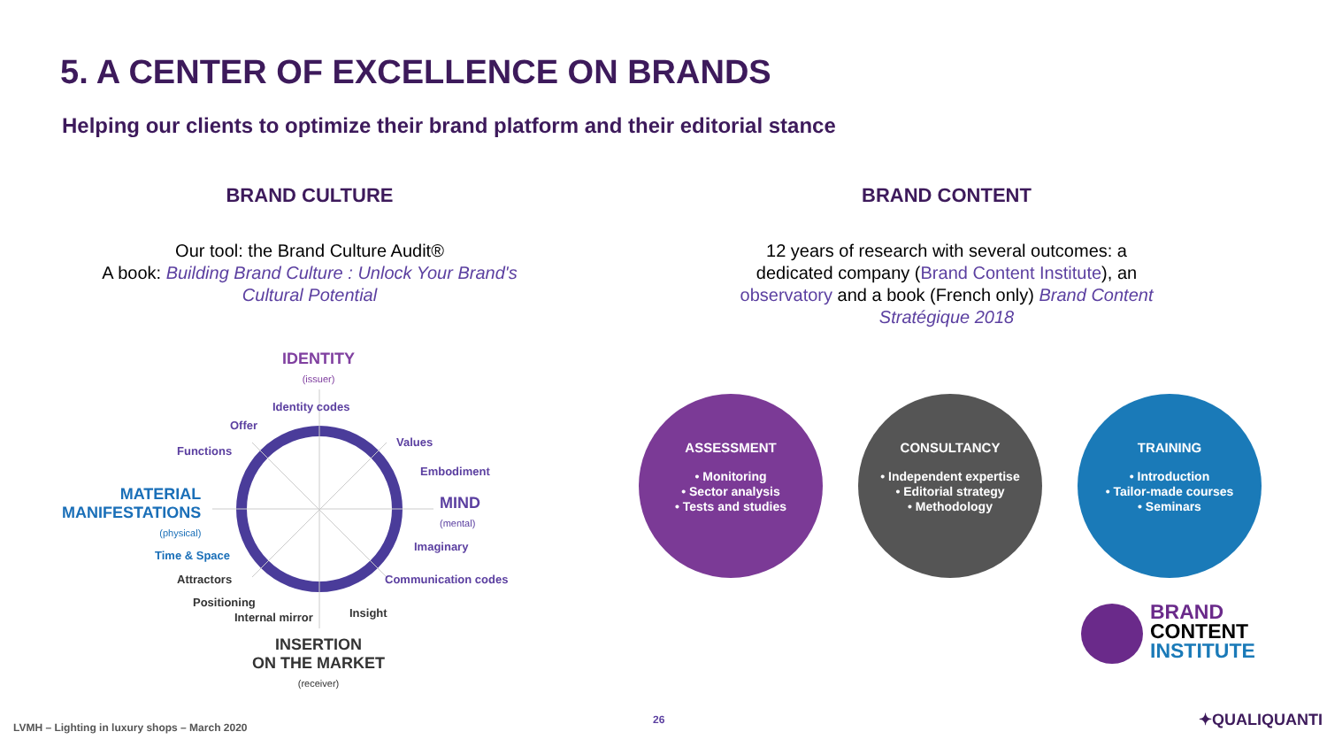5. A CENTER OF EXCELLENCE ON BRANDS
Helping our clients to optimize their brand platform and their editorial stance
BRAND CULTURE
Our tool: the Brand Culture Audit®
A book: Building Brand Culture : Unlock Your Brand's Cultural Potential
BRAND CONTENT
12 years of research with several outcomes: a dedicated company (Brand Content Institute), an observatory and a book (French only) Brand Content Stratégique 2018
IDENTITY
(issuer)
Identity codes
Offer
Functions
Values
Embodiment
MATERIAL
MANIFESTATIONS
(physical)
MIND
(mental)
Imaginary
Time & Space
Attractors Communication codes
Positioning
Internal mirror Insight
INSERTION
ON THE MARKET
(receiver)
ASSESSMENT
• Monitoring
• Sector analysis
• Tests and studies
CONSULTANCY
• Independent expertise
• Editorial strategy
• Methodology
TRAINING
• Introduction
• Tailor-made courses
• Seminars
BRAND
CONTENT
INSTITUTE
LVMH – Lighting in luxury shops – March 2020
26 ✦QUALIQUANTI